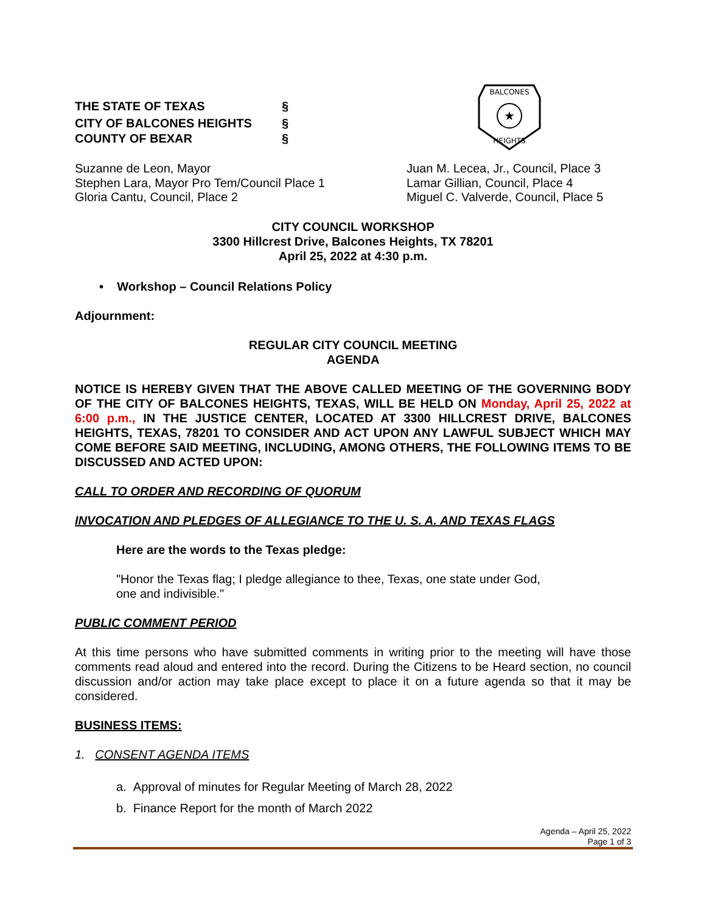THE STATE OF TEXAS §
CITY OF BALCONES HEIGHTS §
COUNTY OF BEXAR §
BALCONES
★
HEIGHTS
Suzanne de Leon, Mayor
Stephen Lara, Mayor Pro Tem/Council Place 1
Gloria Cantu, Council, Place 2
Juan M. Lecea, Jr., Council, Place 3
Lamar Gillian, Council, Place 4
Miguel C. Valverde, Council, Place 5
CITY COUNCIL WORKSHOP
3300 Hillcrest Drive, Balcones Heights, TX 78201
April 25, 2022 at 4:30 p.m.
• Workshop – Council Relations Policy
Adjournment:
REGULAR CITY COUNCIL MEETING
AGENDA
NOTICE IS HEREBY GIVEN THAT THE ABOVE CALLED MEETING OF THE GOVERNING BODY OF THE CITY OF BALCONES HEIGHTS, TEXAS, WILL BE HELD ON Monday, April 25, 2022 at 6:00 p.m., IN THE JUSTICE CENTER, LOCATED AT 3300 HILLCREST DRIVE, BALCONES HEIGHTS, TEXAS, 78201 TO CONSIDER AND ACT UPON ANY LAWFUL SUBJECT WHICH MAY COME BEFORE SAID MEETING, INCLUDING, AMONG OTHERS, THE FOLLOWING ITEMS TO BE DISCUSSED AND ACTED UPON:
CALL TO ORDER AND RECORDING OF QUORUM
INVOCATION AND PLEDGES OF ALLEGIANCE TO THE U. S. A. AND TEXAS FLAGS
Here are the words to the Texas pledge:
"Honor the Texas flag; I pledge allegiance to thee, Texas, one state under God,
one and indivisible."
PUBLIC COMMENT PERIOD
At this time persons who have submitted comments in writing prior to the meeting will have those comments read aloud and entered into the record. During the Citizens to be Heard section, no council discussion and/or action may take place except to place it on a future agenda so that it may be considered.
BUSINESS ITEMS:
1. CONSENT AGENDA ITEMS
a. Approval of minutes for Regular Meeting of March 28, 2022
b. Finance Report for the month of March 2022
Agenda – April 25, 2022
Page 1 of 3